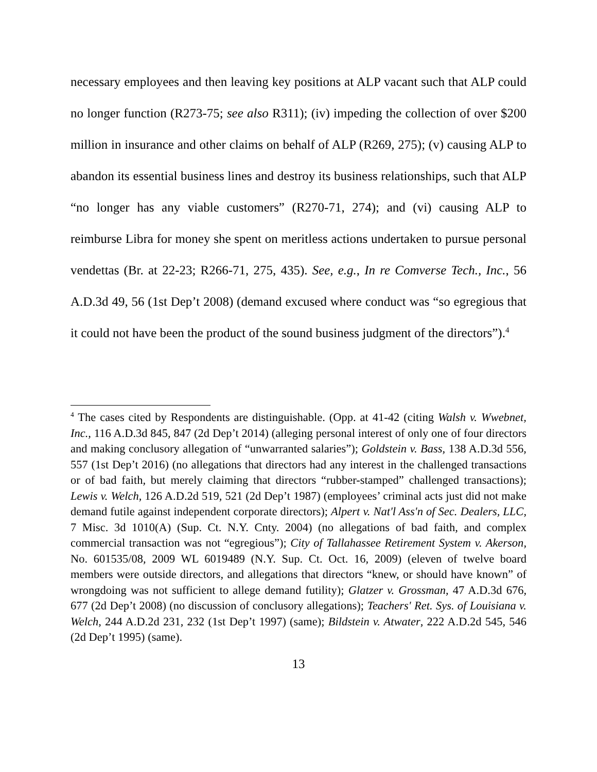necessary employees and then leaving key positions at ALP vacant such that ALP could no longer function (R273-75; see also R311); (iv) impeding the collection of over $200 million in insurance and other claims on behalf of ALP (R269, 275); (v) causing ALP to abandon its essential business lines and destroy its business relationships, such that ALP “no longer has any viable customers” (R270-71, 274); and (vi) causing ALP to reimburse Libra for money she spent on meritless actions undertaken to pursue personal vendettas (Br. at 22-23; R266-71, 275, 435). See, e.g., In re Comverse Tech., Inc., 56 A.D.3d 49, 56 (1st Dep’t 2008) (demand excused where conduct was “so egregious that it could not have been the product of the sound business judgment of the directors”).<sup>4</sup>
<sup>4</sup> The cases cited by Respondents are distinguishable. (Opp. at 41-42 (citing Walsh v. Wwebnet, Inc., 116 A.D.3d 845, 847 (2d Dep’t 2014) (alleging personal interest of only one of four directors and making conclusory allegation of “unwarranted salaries”); Goldstein v. Bass, 138 A.D.3d 556, 557 (1st Dep’t 2016) (no allegations that directors had any interest in the challenged transactions or of bad faith, but merely claiming that directors “rubber-stamped” challenged transactions); Lewis v. Welch, 126 A.D.2d 519, 521 (2d Dep’t 1987) (employees’ criminal acts just did not make demand futile against independent corporate directors); Alpert v. Nat'l Ass'n of Sec. Dealers, LLC, 7 Misc. 3d 1010(A) (Sup. Ct. N.Y. Cnty. 2004) (no allegations of bad faith, and complex commercial transaction was not “egregious”); City of Tallahassee Retirement System v. Akerson, No. 601535/08, 2009 WL 6019489 (N.Y. Sup. Ct. Oct. 16, 2009) (eleven of twelve board members were outside directors, and allegations that directors “knew, or should have known” of wrongdoing was not sufficient to allege demand futility); Glatzer v. Grossman, 47 A.D.3d 676, 677 (2d Dep’t 2008) (no discussion of conclusory allegations); Teachers' Ret. Sys. of Louisiana v. Welch, 244 A.D.2d 231, 232 (1st Dep’t 1997) (same); Bildstein v. Atwater, 222 A.D.2d 545, 546 (2d Dep’t 1995) (same).
13